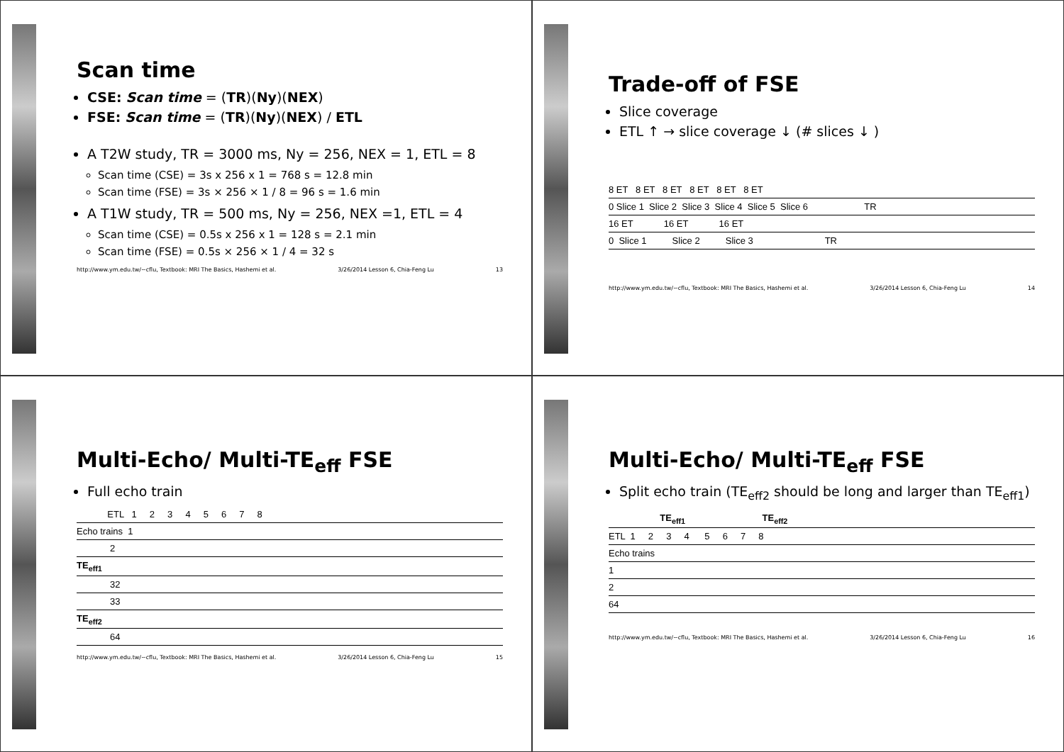Scan time
CSE: Scan time = (TR)(Ny)(NEX)
FSE: Scan time = (TR)(Ny)(NEX) / ETL
A T2W study, TR = 3000 ms, Ny = 256, NEX = 1, ETL = 8
Scan time (CSE) = 3s x 256 x 1 = 768 s = 12.8 min
Scan time (FSE) = 3s × 256 × 1 / 8 = 96 s = 1.6 min
A T1W study, TR = 500 ms, Ny = 256, NEX =1, ETL = 4
Scan time (CSE) = 0.5s x 256 x 1 = 128 s = 2.1 min
Scan time (FSE) = 0.5s × 256 × 1 / 4 = 32 s
http://www.ym.edu.tw/~cflu, Textbook: MRI The Basics, Hashemi et al. 3/26/2014 Lesson 6, Chia-Feng Lu 13
Trade-off of FSE
Slice coverage
ETL ↑ → slice coverage ↓ (# slices ↓ )
8 ET 8 ET 8 ET 8 ET 8 ET 8 ET
0 Slice 1 Slice 2 Slice 3 Slice 4 Slice 5 Slice 6 TR
16 ET 16 ET 16 ET
0 Slice 1 Slice 2 Slice 3 TR
http://www.ym.edu.tw/~cflu, Textbook: MRI The Basics, Hashemi et al. 3/26/2014 Lesson 6, Chia-Feng Lu 14
Multi-Echo/ Multi-TE<sub>eff</sub> FSE
Full echo train
ETL 1 2 3 4 5 6 7 8
Echo trains 1
2
TE<sub>eff1</sub>
32
33
TE<sub>eff2</sub>
64
http://www.ym.edu.tw/~cflu, Textbook: MRI The Basics, Hashemi et al. 3/26/2014 Lesson 6, Chia-Feng Lu 15
Multi-Echo/ Multi-TE<sub>eff</sub> FSE
Split echo train (TE<sub>eff2</sub> should be long and larger than TE<sub>eff1</sub>)
TE<sub>eff1</sub> TE<sub>eff2</sub>
ETL 1 2 3 4 5 6 7 8
Echo trains
1
2
64
http://www.ym.edu.tw/~cflu, Textbook: MRI The Basics, Hashemi et al. 3/26/2014 Lesson 6, Chia-Feng Lu 16